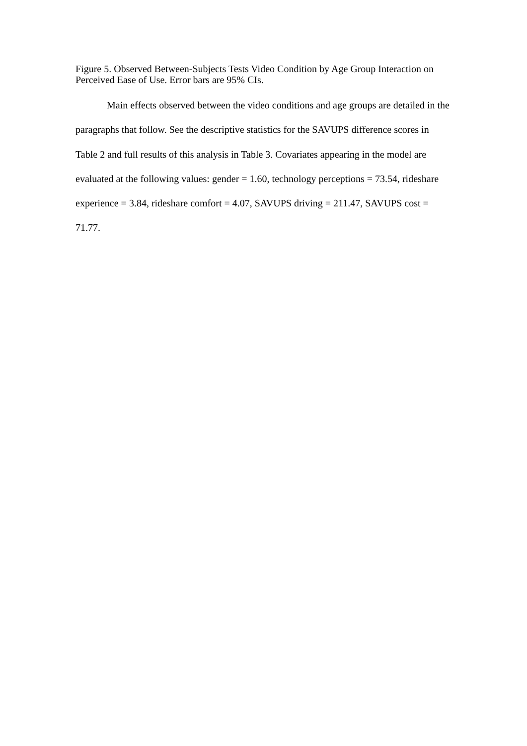Figure 5. Observed Between-Subjects Tests Video Condition by Age Group Interaction on Perceived Ease of Use. Error bars are 95% CIs.
Main effects observed between the video conditions and age groups are detailed in the paragraphs that follow. See the descriptive statistics for the SAVUPS difference scores in Table 2 and full results of this analysis in Table 3. Covariates appearing in the model are evaluated at the following values: gender = 1.60, technology perceptions = 73.54, rideshare experience = 3.84, rideshare comfort = 4.07, SAVUPS driving = 211.47, SAVUPS cost = 71.77.